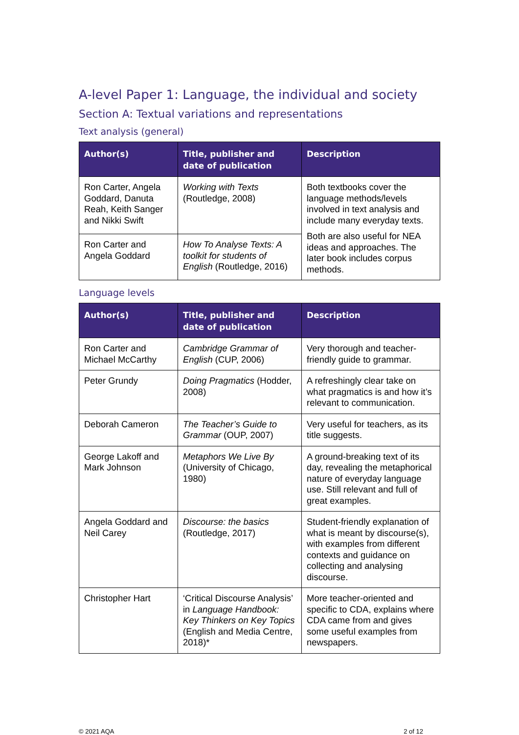A-level Paper 1: Language, the individual and society
Section A: Textual variations and representations
Text analysis (general)
| Author(s) | Title, publisher and date of publication | Description |
| --- | --- | --- |
| Ron Carter, Angela Goddard, Danuta Reah, Keith Sanger and Nikki Swift | Working with Texts (Routledge, 2008) | Both textbooks cover the language methods/levels involved in text analysis and include many everyday texts. Both are also useful for NEA ideas and approaches. The later book includes corpus methods. |
| Ron Carter and Angela Goddard | How To Analyse Texts: A toolkit for students of English (Routledge, 2016) | |
Language levels
| Author(s) | Title, publisher and date of publication | Description |
| --- | --- | --- |
| Ron Carter and Michael McCarthy | Cambridge Grammar of English (CUP, 2006) | Very thorough and teacher-friendly guide to grammar. |
| Peter Grundy | Doing Pragmatics (Hodder, 2008) | A refreshingly clear take on what pragmatics is and how it’s relevant to communication. |
| Deborah Cameron | The Teacher’s Guide to Grammar (OUP, 2007) | Very useful for teachers, as its title suggests. |
| George Lakoff and Mark Johnson | Metaphors We Live By (University of Chicago, 1980) | A ground-breaking text of its day, revealing the metaphorical nature of everyday language use. Still relevant and full of great examples. |
| Angela Goddard and Neil Carey | Discourse: the basics (Routledge, 2017) | Student-friendly explanation of what is meant by discourse(s), with examples from different contexts and guidance on collecting and analysing discourse. |
| Christopher Hart | ‘Critical Discourse Analysis’ in Language Handbook: Key Thinkers on Key Topics (English and Media Centre, 2018)* | More teacher-oriented and specific to CDA, explains where CDA came from and gives some useful examples from newspapers. |
© 2021 AQA 2 of 12